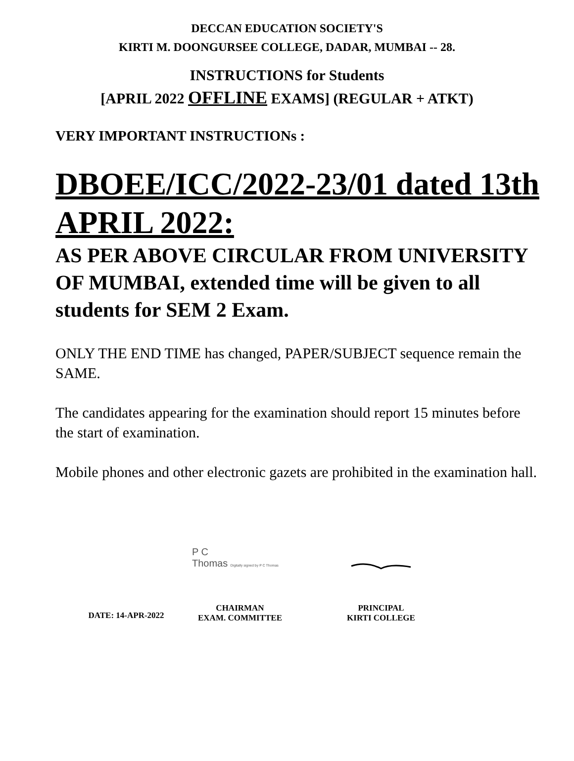DECCAN EDUCATION SOCIETY'S
KIRTI M. DOONGURSEE COLLEGE, DADAR, MUMBAI -- 28.
INSTRUCTIONS for Students
[APRIL 2022 OFFLINE EXAMS] (REGULAR + ATKT)
VERY IMPORTANT INSTRUCTIONs :
DBOEE/ICC/2022-23/01 dated 13th APRIL 2022:
AS PER ABOVE CIRCULAR FROM UNIVERSITY OF MUMBAI, extended time will be given to all students for SEM 2 Exam.
ONLY THE END TIME has changed, PAPER/SUBJECT sequence remain the SAME.
The candidates appearing for the examination should report 15 minutes before the start of examination.
Mobile phones and other electronic gazets are prohibited in the examination hall.
DATE: 14-APR-2022
P C
Thomas Digitally signed by P C Thomas
CHAIRMAN
EXAM. COMMITTEE
PRINCIPAL
KIRTI COLLEGE